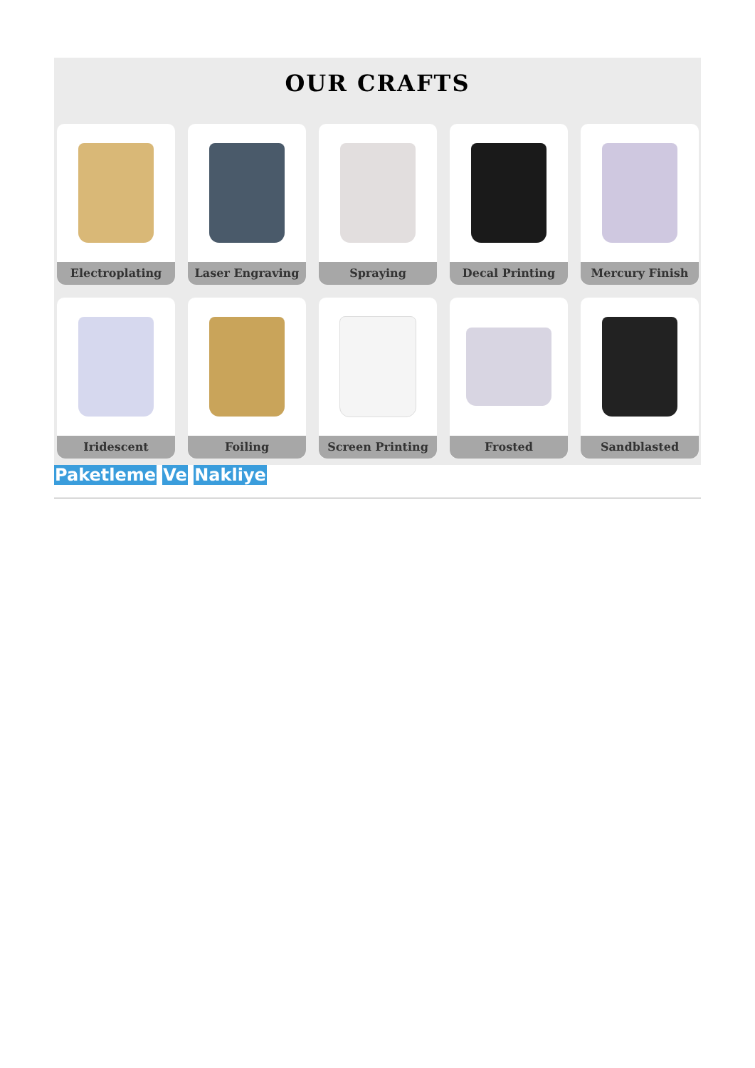OUR CRAFTS
Electroplating
Laser Engraving
Spraying
Decal Printing
Mercury Finish
Iridescent
Foiling
Screen Printing
Frosted
Sandblasted
Paketleme Ve Nakliye